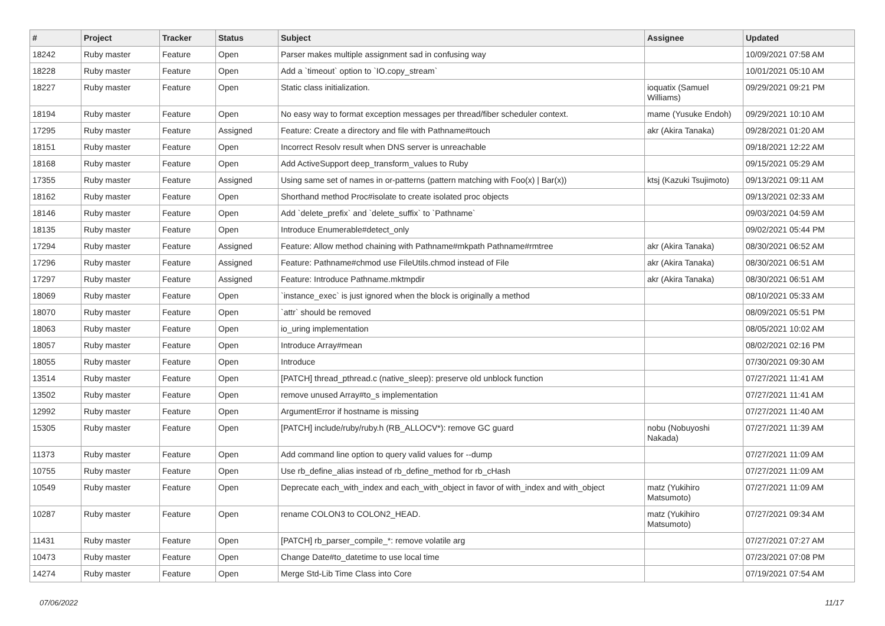| # | Project | Tracker | Status | Subject | Assignee | Updated |
| --- | --- | --- | --- | --- | --- | --- |
| 18242 | Ruby master | Feature | Open | Parser makes multiple assignment sad in confusing way | | 10/09/2021 07:58 AM |
| 18228 | Ruby master | Feature | Open | Add a `timeout` option to `IO.copy_stream` | | 10/01/2021 05:10 AM |
| 18227 | Ruby master | Feature | Open | Static class initialization. | ioquatix (Samuel Williams) | 09/29/2021 09:21 PM |
| 18194 | Ruby master | Feature | Open | No easy way to format exception messages per thread/fiber scheduler context. | mame (Yusuke Endoh) | 09/29/2021 10:10 AM |
| 17295 | Ruby master | Feature | Assigned | Feature: Create a directory and file with Pathname#touch | akr (Akira Tanaka) | 09/28/2021 01:20 AM |
| 18151 | Ruby master | Feature | Open | Incorrect Resolv result when DNS server is unreachable | | 09/18/2021 12:22 AM |
| 18168 | Ruby master | Feature | Open | Add ActiveSupport deep_transform_values to Ruby | | 09/15/2021 05:29 AM |
| 17355 | Ruby master | Feature | Assigned | Using same set of names in or-patterns (pattern matching with Foo(x) / Bar(x)) | ktsj (Kazuki Tsujimoto) | 09/13/2021 09:11 AM |
| 18162 | Ruby master | Feature | Open | Shorthand method Proc#isolate to create isolated proc objects | | 09/13/2021 02:33 AM |
| 18146 | Ruby master | Feature | Open | Add `delete_prefix` and `delete_suffix` to `Pathname` | | 09/03/2021 04:59 AM |
| 18135 | Ruby master | Feature | Open | Introduce Enumerable#detect_only | | 09/02/2021 05:44 PM |
| 17294 | Ruby master | Feature | Assigned | Feature: Allow method chaining with Pathname#mkpath Pathname#rmtree | akr (Akira Tanaka) | 08/30/2021 06:52 AM |
| 17296 | Ruby master | Feature | Assigned | Feature: Pathname#chmod use FileUtils.chmod instead of File | akr (Akira Tanaka) | 08/30/2021 06:51 AM |
| 17297 | Ruby master | Feature | Assigned | Feature: Introduce Pathname.mktmpdir | akr (Akira Tanaka) | 08/30/2021 06:51 AM |
| 18069 | Ruby master | Feature | Open | `instance_exec` is just ignored when the block is originally a method | | 08/10/2021 05:33 AM |
| 18070 | Ruby master | Feature | Open | `attr` should be removed | | 08/09/2021 05:51 PM |
| 18063 | Ruby master | Feature | Open | io_uring implementation | | 08/05/2021 10:02 AM |
| 18057 | Ruby master | Feature | Open | Introduce Array#mean | | 08/02/2021 02:16 PM |
| 18055 | Ruby master | Feature | Open | Introduce | | 07/30/2021 09:30 AM |
| 13514 | Ruby master | Feature | Open | [PATCH] thread_pthread.c (native_sleep): preserve old unblock function | | 07/27/2021 11:41 AM |
| 13502 | Ruby master | Feature | Open | remove unused Array#to_s implementation | | 07/27/2021 11:41 AM |
| 12992 | Ruby master | Feature | Open | ArgumentError if hostname is missing | | 07/27/2021 11:40 AM |
| 15305 | Ruby master | Feature | Open | [PATCH] include/ruby/ruby.h (RB_ALLOCV*): remove GC guard | nobu (Nobuyoshi Nakada) | 07/27/2021 11:39 AM |
| 11373 | Ruby master | Feature | Open | Add command line option to query valid values for --dump | | 07/27/2021 11:09 AM |
| 10755 | Ruby master | Feature | Open | Use rb_define_alias instead of rb_define_method for rb_cHash | | 07/27/2021 11:09 AM |
| 10549 | Ruby master | Feature | Open | Deprecate each_with_index and each_with_object in favor of with_index and with_object | matz (Yukihiro Matsumoto) | 07/27/2021 11:09 AM |
| 10287 | Ruby master | Feature | Open | rename COLON3 to COLON2_HEAD. | matz (Yukihiro Matsumoto) | 07/27/2021 09:34 AM |
| 11431 | Ruby master | Feature | Open | [PATCH] rb_parser_compile_*: remove volatile arg | | 07/27/2021 07:27 AM |
| 10473 | Ruby master | Feature | Open | Change Date#to_datetime to use local time | | 07/23/2021 07:08 PM |
| 14274 | Ruby master | Feature | Open | Merge Std-Lib Time Class into Core | | 07/19/2021 07:54 AM |
07/06/2022 11/17